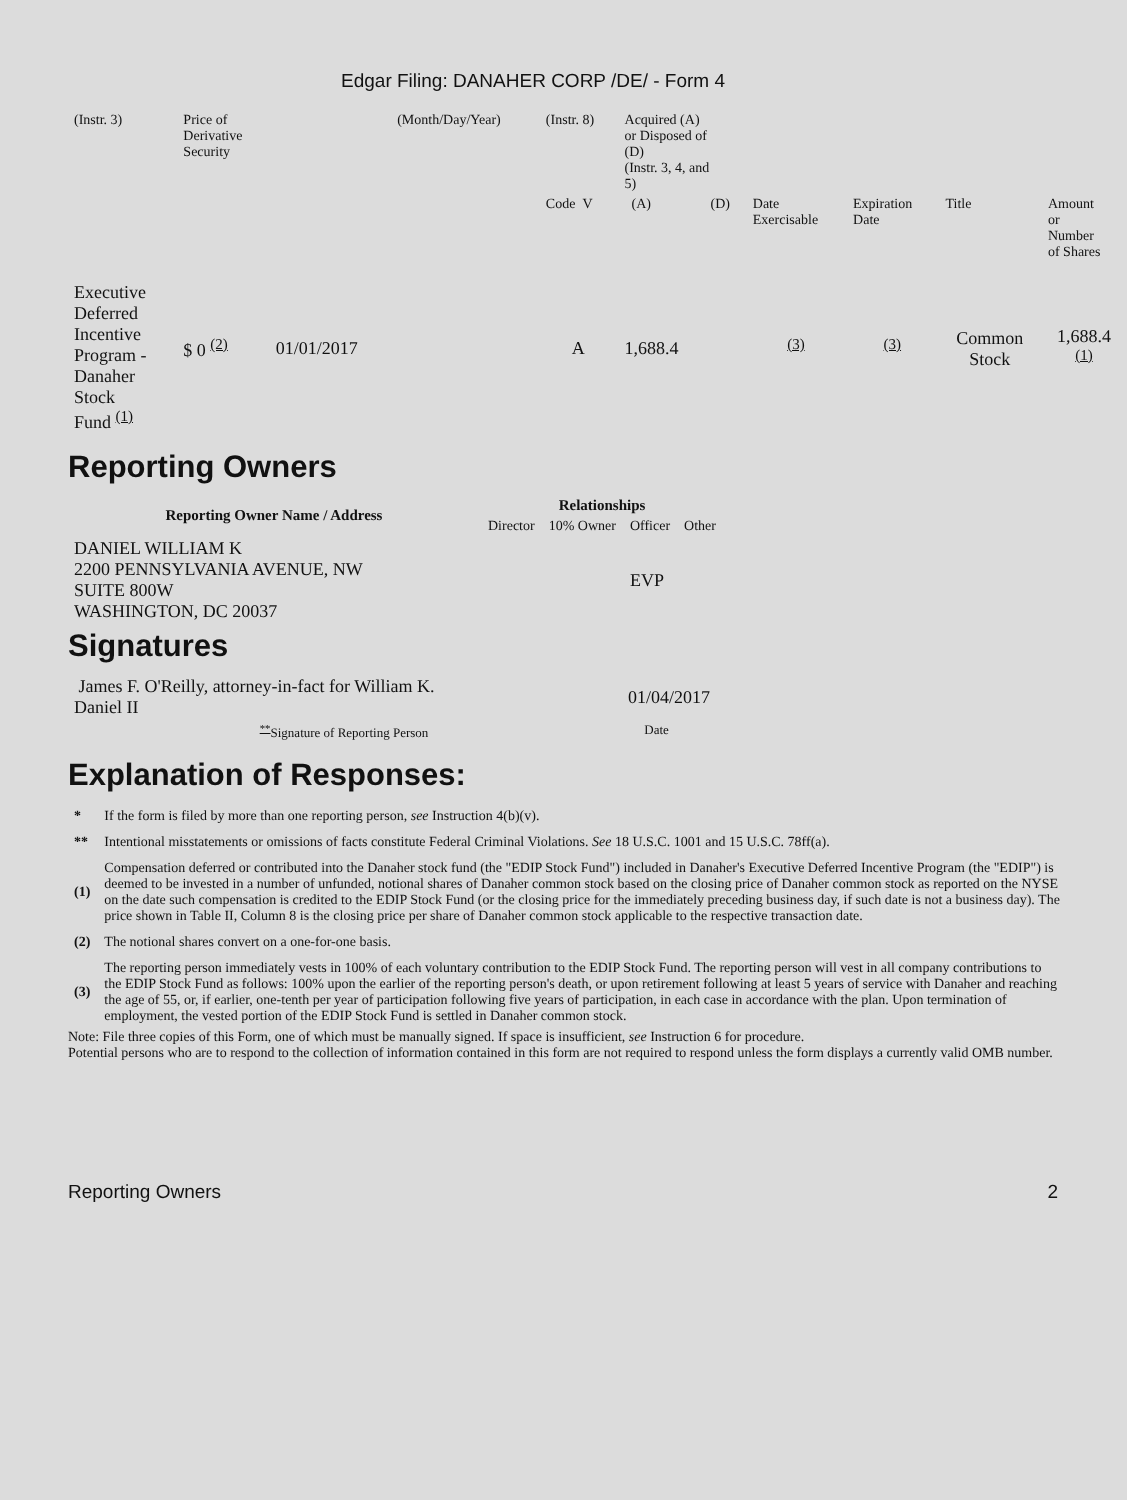Edgar Filing: DANAHER CORP /DE/ - Form 4
| (Instr. 3) | Price of Derivative Security | | (Month/Day/Year) | (Instr. 8) | Acquired (A) or Disposed of (D) (Instr. 3, 4, and 5) | | | | | |
| | | | | Code V | (A) | (D) | Date Exercisable | Expiration Date | Title | Amount or Number of Shares |
| Executive Deferred Incentive Program - Danaher Stock Fund <sup>(1)</sup> | $ 0 <sup>(2)</sup> | 01/01/2017 | | A | 1,688.4 | | <sup>(3)</sup> | <sup>(3)</sup> | Common Stock | 1,688.4 <sup>(1)</sup> |
Reporting Owners
| Reporting Owner Name / Address | Relationships | | | |
| --- | --- | --- | --- | --- |
| | Director | 10% Owner | Officer | Other |
| DANIEL WILLIAM K 2200 PENNSYLVANIA AVENUE, NW SUITE 800W WASHINGTON, DC 20037 | | | EVP | |
Signatures
| James F. O'Reilly, attorney-in-fact for William K. Daniel II | 01/04/2017 |
| <sup>**</sup> Signature of Reporting Person | Date |
Explanation of Responses:
| * | If the form is filed by more than one reporting person, see Instruction 4(b)(v). |
| ** | Intentional misstatements or omissions of facts constitute Federal Criminal Violations. See 18 U.S.C. 1001 and 15 U.S.C. 78ff(a). |
| (1) | Compensation deferred or contributed into the Danaher stock fund (the "EDIP Stock Fund") included in Danaher's Executive Deferred Incentive Program (the "EDIP") is deemed to be invested in a number of unfunded, notional shares of Danaher common stock based on the closing price of Danaher common stock as reported on the NYSE on the date such compensation is credited to the EDIP Stock Fund (or the closing price for the immediately preceding business day, if such date is not a business day). The price shown in Table II, Column 8 is the closing price per share of Danaher common stock applicable to the respective transaction date. |
| (2) | The notional shares convert on a one-for-one basis. |
| (3) | The reporting person immediately vests in 100% of each voluntary contribution to the EDIP Stock Fund. The reporting person will vest in all company contributions to the EDIP Stock Fund as follows: 100% upon the earlier of the reporting person's death, or upon retirement following at least 5 years of service with Danaher and reaching the age of 55, or, if earlier, one-tenth per year of participation following five years of participation, in each case in accordance with the plan. Upon termination of employment, the vested portion of the EDIP Stock Fund is settled in Danaher common stock. |
Note: File three copies of this Form, one of which must be manually signed. If space is insufficient, see Instruction 6 for procedure.
Potential persons who are to respond to the collection of information contained in this form are not required to respond unless the form displays a currently valid OMB number.
Reporting Owners 2